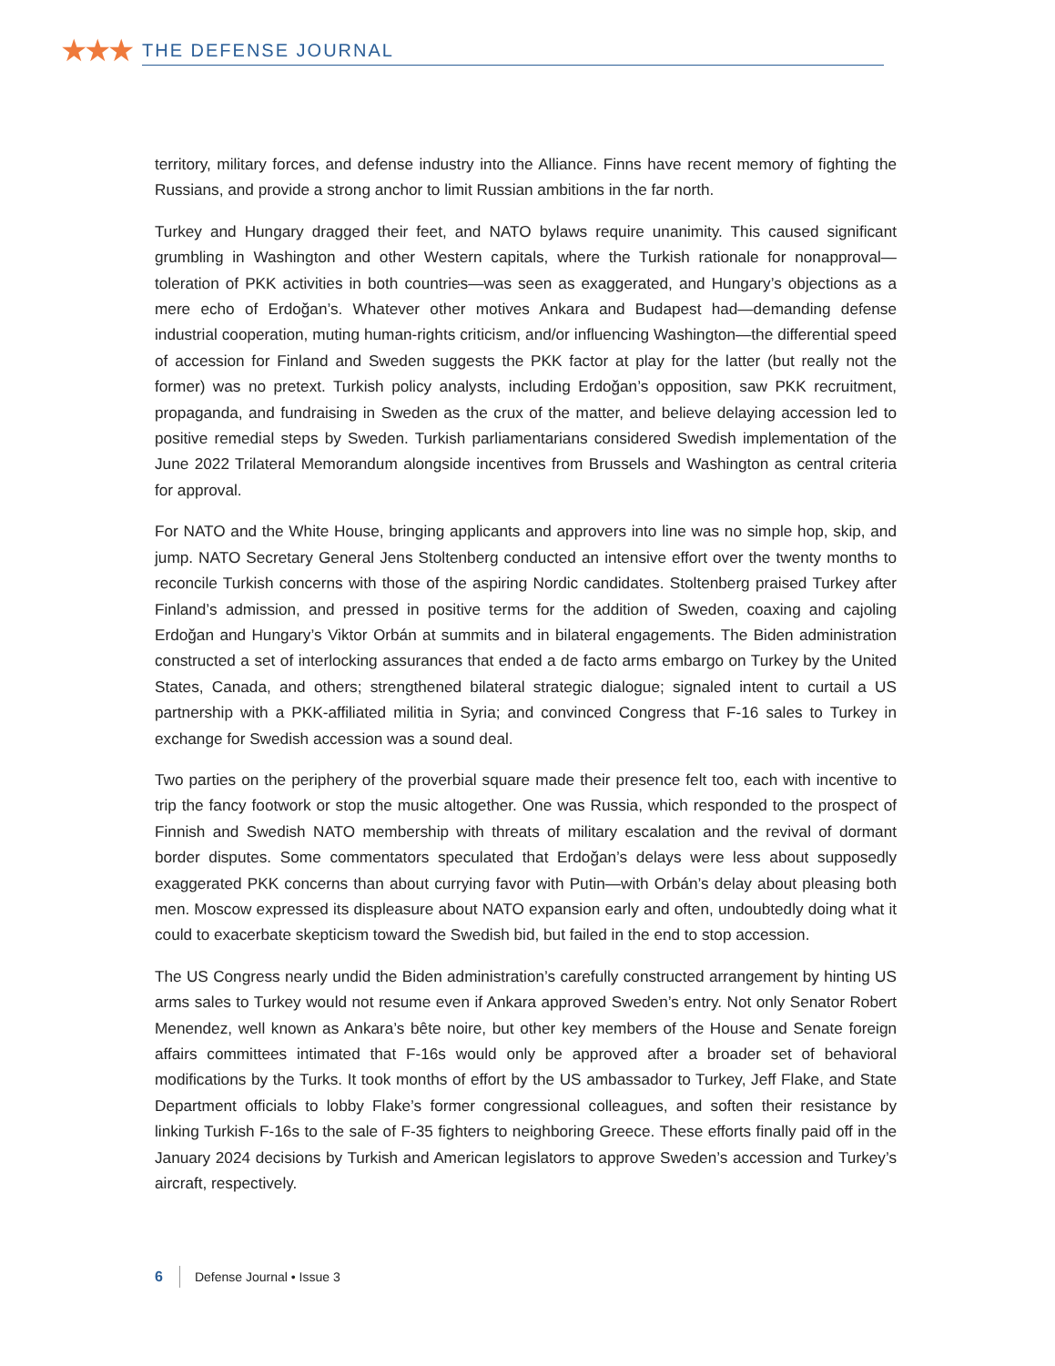★★★
THE DEFENSE JOURNAL
territory, military forces, and defense industry into the Alliance. Finns have recent memory of fighting the Russians, and provide a strong anchor to limit Russian ambitions in the far north.
Turkey and Hungary dragged their feet, and NATO bylaws require unanimity. This caused significant grumbling in Washington and other Western capitals, where the Turkish rationale for nonapproval—toleration of PKK activities in both countries—was seen as exaggerated, and Hungary’s objections as a mere echo of Erdoğan’s. Whatever other motives Ankara and Budapest had—demanding defense industrial cooperation, muting human-rights criticism, and/or influencing Washington—the differential speed of accession for Finland and Sweden suggests the PKK factor at play for the latter (but really not the former) was no pretext. Turkish policy analysts, including Erdoğan’s opposition, saw PKK recruitment, propaganda, and fundraising in Sweden as the crux of the matter, and believe delaying accession led to positive remedial steps by Sweden. Turkish parliamentarians considered Swedish implementation of the June 2022 Trilateral Memorandum alongside incentives from Brussels and Washington as central criteria for approval.
For NATO and the White House, bringing applicants and approvers into line was no simple hop, skip, and jump. NATO Secretary General Jens Stoltenberg conducted an intensive effort over the twenty months to reconcile Turkish concerns with those of the aspiring Nordic candidates. Stoltenberg praised Turkey after Finland’s admission, and pressed in positive terms for the addition of Sweden, coaxing and cajoling Erdoğan and Hungary’s Viktor Orbán at summits and in bilateral engagements. The Biden administration constructed a set of interlocking assurances that ended a de facto arms embargo on Turkey by the United States, Canada, and others; strengthened bilateral strategic dialogue; signaled intent to curtail a US partnership with a PKK-affiliated militia in Syria; and convinced Congress that F-16 sales to Turkey in exchange for Swedish accession was a sound deal.
Two parties on the periphery of the proverbial square made their presence felt too, each with incentive to trip the fancy footwork or stop the music altogether. One was Russia, which responded to the prospect of Finnish and Swedish NATO membership with threats of military escalation and the revival of dormant border disputes. Some commentators speculated that Erdoğan’s delays were less about supposedly exaggerated PKK concerns than about currying favor with Putin—with Orbán’s delay about pleasing both men. Moscow expressed its displeasure about NATO expansion early and often, undoubtedly doing what it could to exacerbate skepticism toward the Swedish bid, but failed in the end to stop accession.
The US Congress nearly undid the Biden administration’s carefully constructed arrangement by hinting US arms sales to Turkey would not resume even if Ankara approved Sweden’s entry. Not only Senator Robert Menendez, well known as Ankara’s bête noire, but other key members of the House and Senate foreign affairs committees intimated that F-16s would only be approved after a broader set of behavioral modifications by the Turks. It took months of effort by the US ambassador to Turkey, Jeff Flake, and State Department officials to lobby Flake’s former congressional colleagues, and soften their resistance by linking Turkish F-16s to the sale of F-35 fighters to neighboring Greece. These efforts finally paid off in the January 2024 decisions by Turkish and American legislators to approve Sweden’s accession and Turkey’s aircraft, respectively.
6 Defense Journal • Issue 3